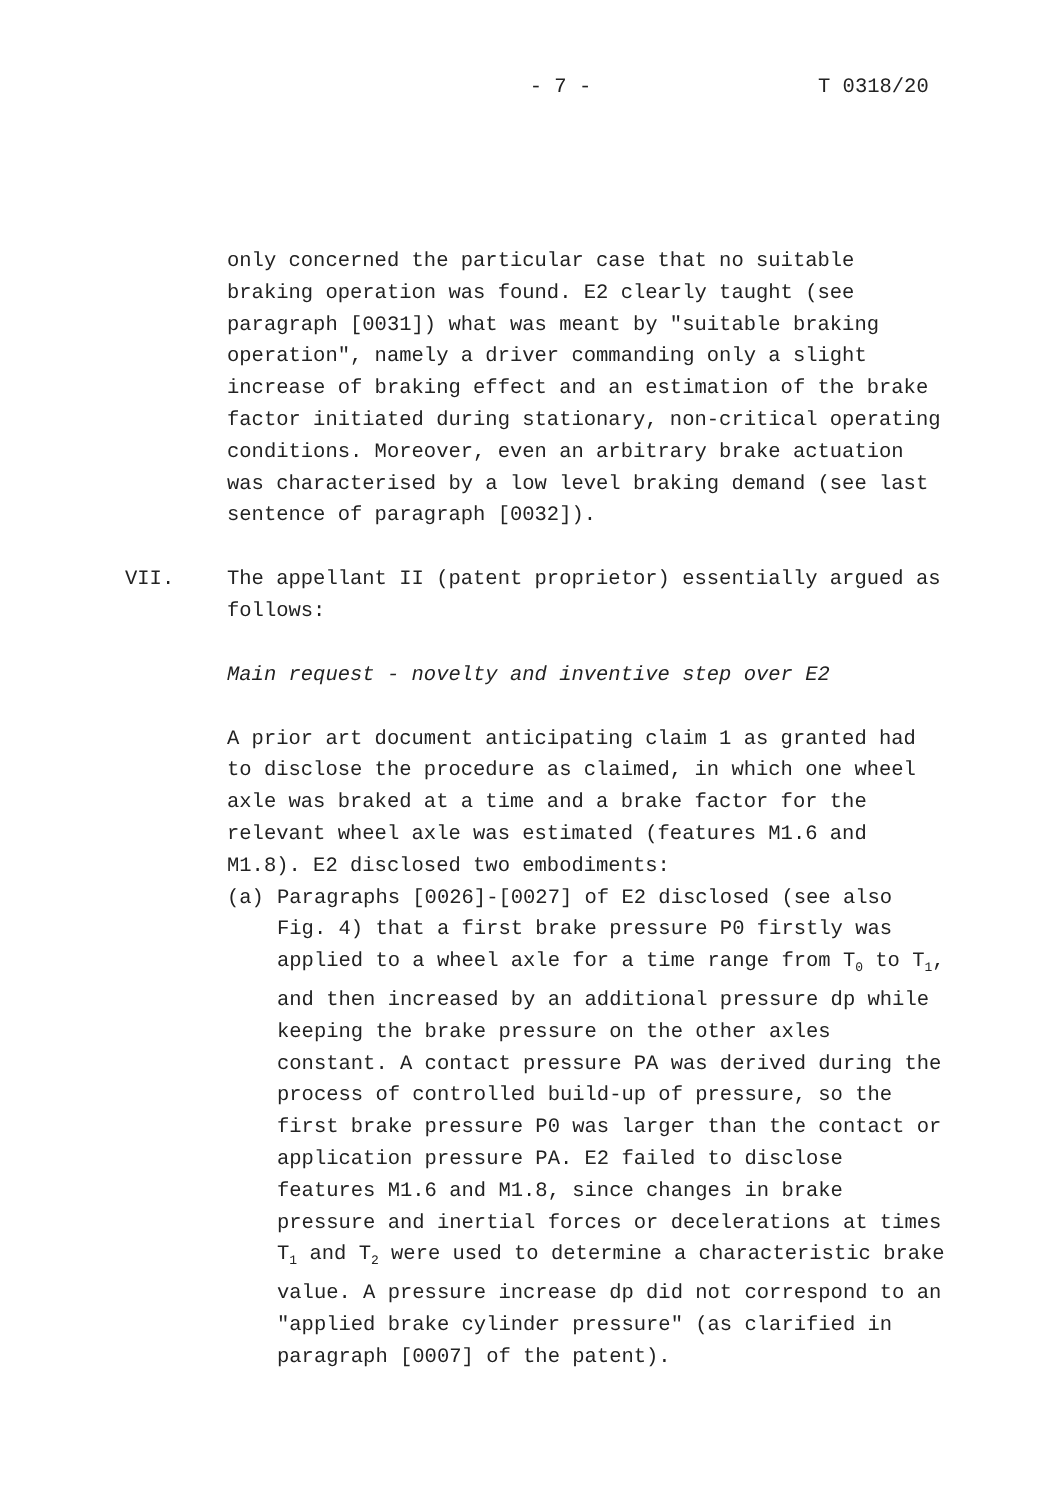- 7 -
T 0318/20
only concerned the particular case that no suitable braking operation was found. E2 clearly taught (see paragraph [0031]) what was meant by "suitable braking operation", namely a driver commanding only a slight increase of braking effect and an estimation of the brake factor initiated during stationary, non-critical operating conditions. Moreover, even an arbitrary brake actuation was characterised by a low level braking demand (see last sentence of paragraph [0032]).
VII. The appellant II (patent proprietor) essentially argued as follows:
Main request - novelty and inventive step over E2
A prior art document anticipating claim 1 as granted had to disclose the procedure as claimed, in which one wheel axle was braked at a time and a brake factor for the relevant wheel axle was estimated (features M1.6 and M1.8). E2 disclosed two embodiments:
(a) Paragraphs [0026]-[0027] of E2 disclosed (see also Fig. 4) that a first brake pressure P0 firstly was applied to a wheel axle for a time range from T<sub>0</sub> to T<sub>1</sub>, and then increased by an additional pressure dp while keeping the brake pressure on the other axles constant. A contact pressure PA was derived during the process of controlled build-up of pressure, so the first brake pressure P0 was larger than the contact or application pressure PA. E2 failed to disclose features M1.6 and M1.8, since changes in brake pressure and inertial forces or decelerations at times T<sub>1</sub> and T<sub>2</sub> were used to determine a characteristic brake value. A pressure increase dp did not correspond to an "applied brake cylinder pressure" (as clarified in paragraph [0007] of the patent).